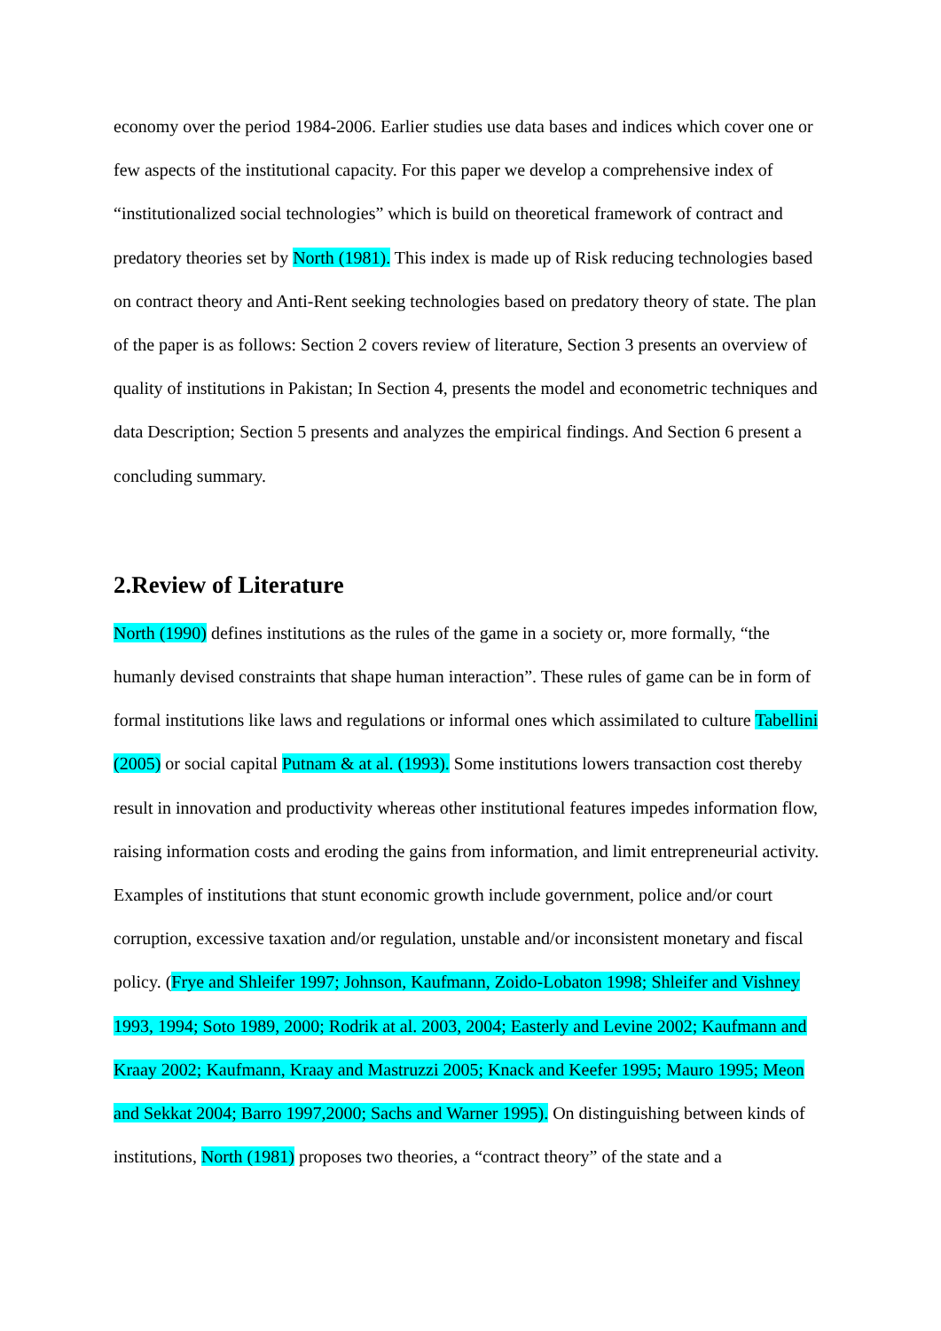economy over the period 1984-2006. Earlier studies use data bases and indices which cover one or few aspects of the institutional capacity. For this paper we develop a comprehensive index of “institutionalized social technologies” which is build on theoretical framework of contract and predatory theories set by North (1981). This index is made up of Risk reducing technologies based on contract theory and Anti-Rent seeking technologies based on predatory theory of state. The plan of the paper is as follows: Section 2 covers review of literature, Section 3 presents an overview of quality of institutions in Pakistan; In Section 4, presents the model and econometric techniques and data Description; Section 5 presents and analyzes the empirical findings. And Section 6 present a concluding summary.
2.Review of Literature
North (1990) defines institutions as the rules of the game in a society or, more formally, “the humanly devised constraints that shape human interaction”. These rules of game can be in form of formal institutions like laws and regulations or informal ones which assimilated to culture Tabellini (2005) or social capital Putnam & at al. (1993). Some institutions lowers transaction cost thereby result in innovation and productivity whereas other institutional features impedes information flow, raising information costs and eroding the gains from information, and limit entrepreneurial activity. Examples of institutions that stunt economic growth include government, police and/or court corruption, excessive taxation and/or regulation, unstable and/or inconsistent monetary and fiscal policy. (Frye and Shleifer 1997; Johnson, Kaufmann, Zoido-Lobaton 1998; Shleifer and Vishney 1993, 1994; Soto 1989, 2000; Rodrik at al. 2003, 2004; Easterly and Levine 2002; Kaufmann and Kraay 2002; Kaufmann, Kraay and Mastruzzi 2005; Knack and Keefer 1995; Mauro 1995; Meon and Sekkat 2004; Barro 1997,2000; Sachs and Warner 1995). On distinguishing between kinds of institutions, North (1981) proposes two theories, a “contract theory” of the state and a